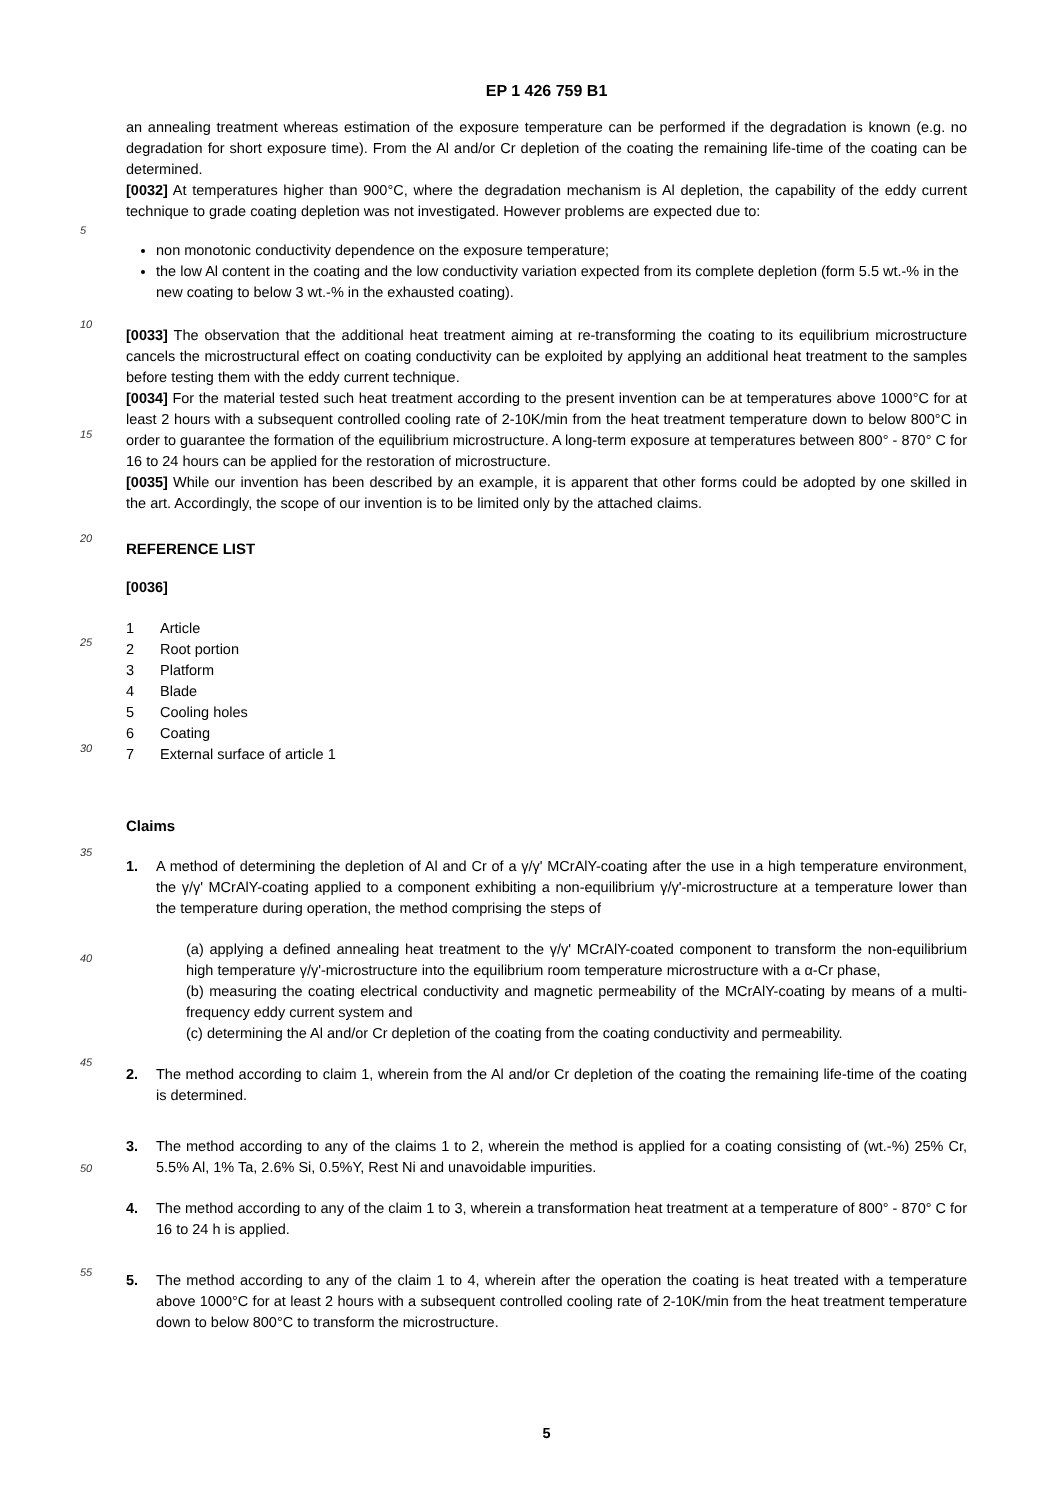EP 1 426 759 B1
an annealing treatment whereas estimation of the exposure temperature can be performed if the degradation is known (e.g. no degradation for short exposure time). From the Al and/or Cr depletion of the coating the remaining life-time of the coating can be determined.
[0032] At temperatures higher than 900°C, where the degradation mechanism is Al depletion, the capability of the
5
eddy current technique to grade coating depletion was not investigated. However problems are expected due to:
non monotonic conductivity dependence on the exposure temperature;
the low Al content in the coating and the low conductivity variation expected from its complete depletion (form 5.5 wt.-% in the new coating to below 3 wt.-% in the exhausted coating).
10
[0033] The observation that the additional heat treatment aiming at re-transforming the coating to its equilibrium microstructure cancels the microstructural effect on coating conductivity can be exploited by applying an additional heat treatment to the samples before testing them with the eddy current technique.
[0034] For the material tested such heat treatment according to the present invention can be at temperatures above
15
1000°C for at least 2 hours with a subsequent controlled cooling rate of 2-10K/min from the heat treatment temperature down to below 800°C in order to guarantee the formation of the equilibrium microstructure. A long-term exposure at temperatures between 800° - 870° C for 16 to 24 hours can be applied for the restoration of microstructure.
[0035] While our invention has been described by an example, it is apparent that other forms could be adopted by one skilled in the art. Accordingly, the scope of our invention is to be limited only by the attached claims.
20
REFERENCE LIST
[0036]
25
1 Article 2 Root portion 3 Platform 4 Blade 5 Cooling holes 6 Coating 7 External surface of article 1
30
Claims
35
1.
A method of determining the depletion of Al and Cr of a γ/γ' MCrAlY-coating after the use in a high temperature environment, the γ/γ' MCrAlY-coating applied to a component exhibiting a non-equilibrium γ/γ'-microstructure at a temperature lower than the temperature during operation, the method comprising the steps of
40
(a) applying a defined annealing heat treatment to the γ/γ' MCrAlY-coated component to transform the non-equilibrium high temperature γ/γ'-microstructure into the equilibrium room temperature microstructure with a α-Cr phase,
(b) measuring the coating electrical conductivity and magnetic permeability of the MCrAlY-coating by means of a multi-frequency eddy current system and
(c) determining the Al and/or Cr depletion of the coating from the coating conductivity and permeability.
45
2.
The method according to claim 1, wherein from the Al and/or Cr depletion of the coating the remaining life-time of the coating is determined.
50
3.
The method according to any of the claims 1 to 2, wherein the method is applied for a coating consisting of (wt.-%) 25% Cr, 5.5% Al, 1% Ta, 2.6% Si, 0.5%Y, Rest Ni and unavoidable impurities.
4.
The method according to any of the claim 1 to 3, wherein a transformation heat treatment at a temperature of 800° - 870° C for 16 to 24 h is applied.
55
5.
The method according to any of the claim 1 to 4, wherein after the operation the coating is heat treated with a temperature above 1000°C for at least 2 hours with a subsequent controlled cooling rate of 2-10K/min from the heat treatment temperature down to below 800°C to transform the microstructure.
5